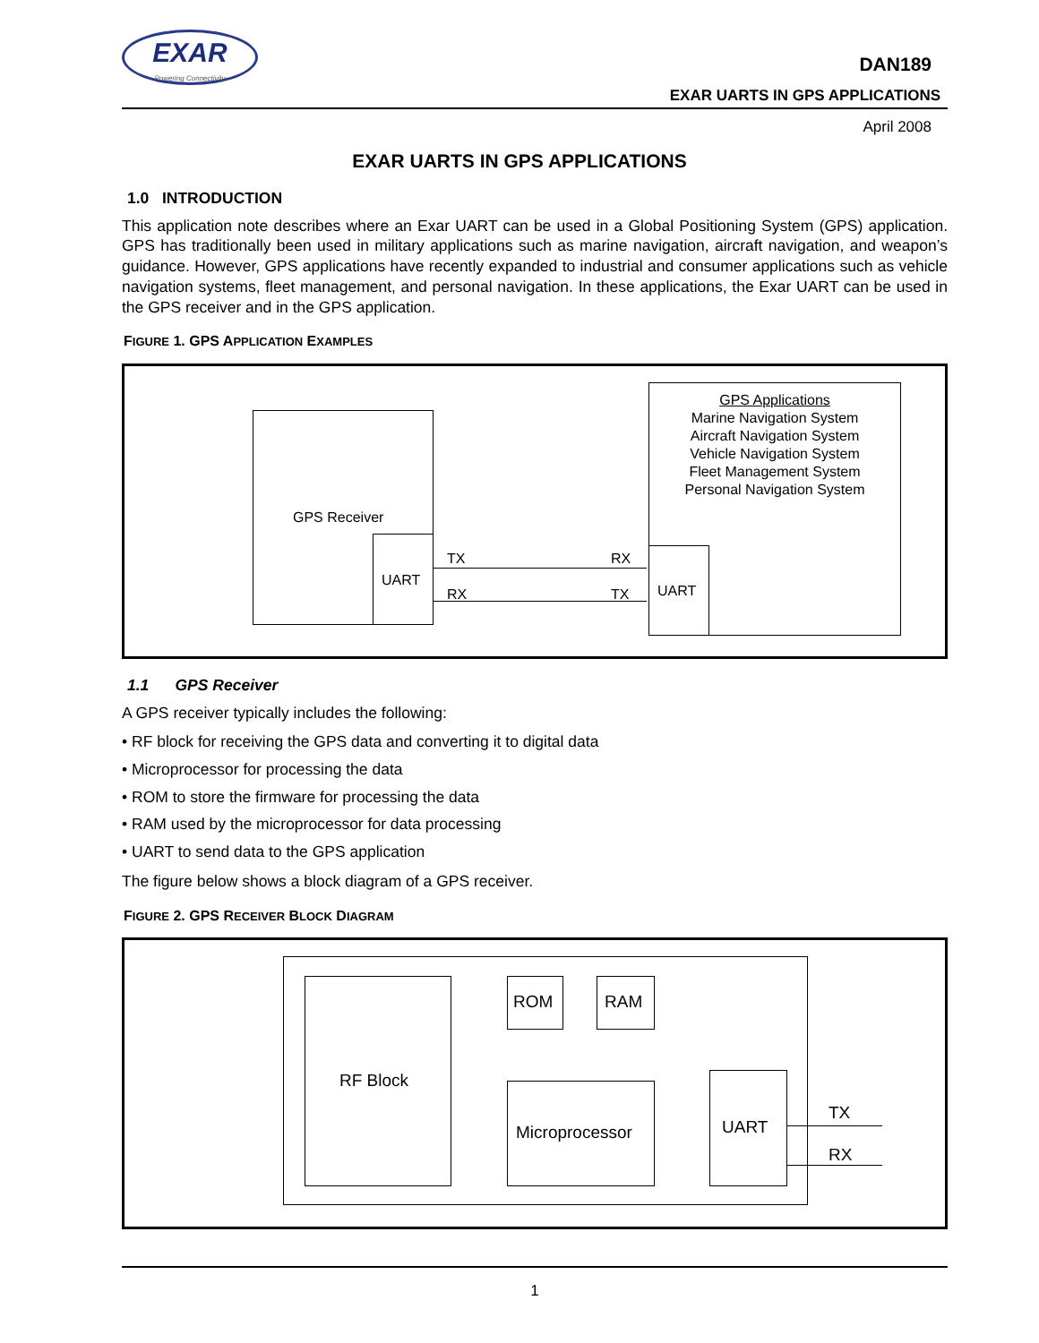EXAR
Powering Connectivity
DAN189
EXAR UARTS IN GPS APPLICATIONS
April 2008
EXAR UARTS IN GPS APPLICATIONS
1.0 INTRODUCTION
This application note describes where an Exar UART can be used in a Global Positioning System (GPS) application. GPS has traditionally been used in military applications such as marine navigation, aircraft navigation, and weapon’s guidance. However, GPS applications have recently expanded to industrial and consumer applications such as vehicle navigation systems, fleet management, and personal navigation. In these applications, the Exar UART can be used in the GPS receiver and in the GPS application.
FIGURE 1. GPS APPLICATION EXAMPLES
GPS Receiver
UART
GPS Applications
Marine Navigation System
Aircraft Navigation System
Vehicle Navigation System
Fleet Management System
Personal Navigation System
UART
TX RX
RX TX
1.1 GPS Receiver
A GPS receiver typically includes the following:
• RF block for receiving the GPS data and converting it to digital data
• Microprocessor for processing the data
• ROM to store the firmware for processing the data
• RAM used by the microprocessor for data processing
• UART to send data to the GPS application
The figure below shows a block diagram of a GPS receiver.
FIGURE 2. GPS RECEIVER BLOCK DIAGRAM
RF Block
ROM RAM
Microprocessor UART
TX
RX
1